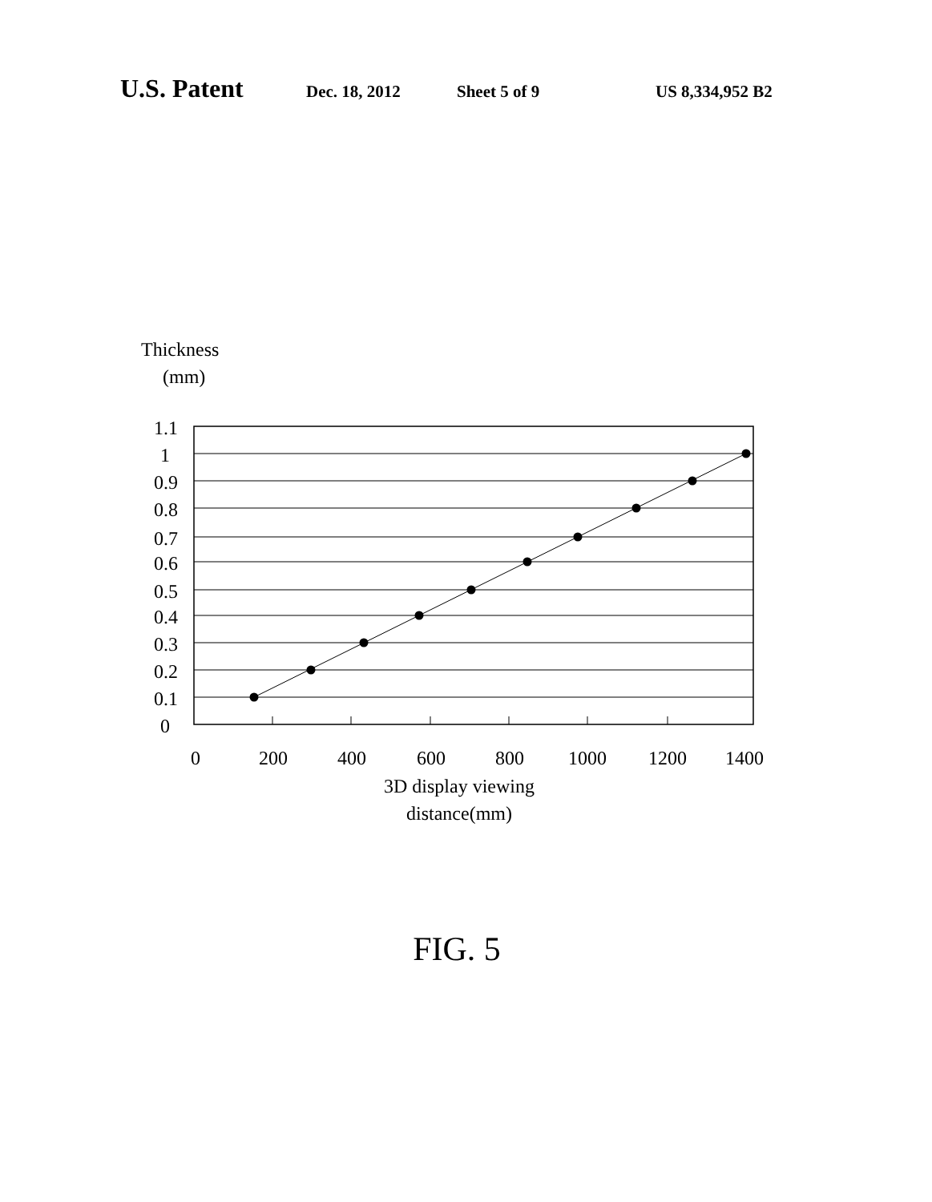U.S. Patent Dec. 18, 2012 Sheet 5 of 9 US 8,334,952 B2
Thickness
(mm)
1.1
1
0.9
0.8
0.7
0.6
0.5
0.4
0.3
0.2
0.1
0
0
200
400
600
800
1000
1200
1400
3D display viewing
distance(mm)
FIG. 5